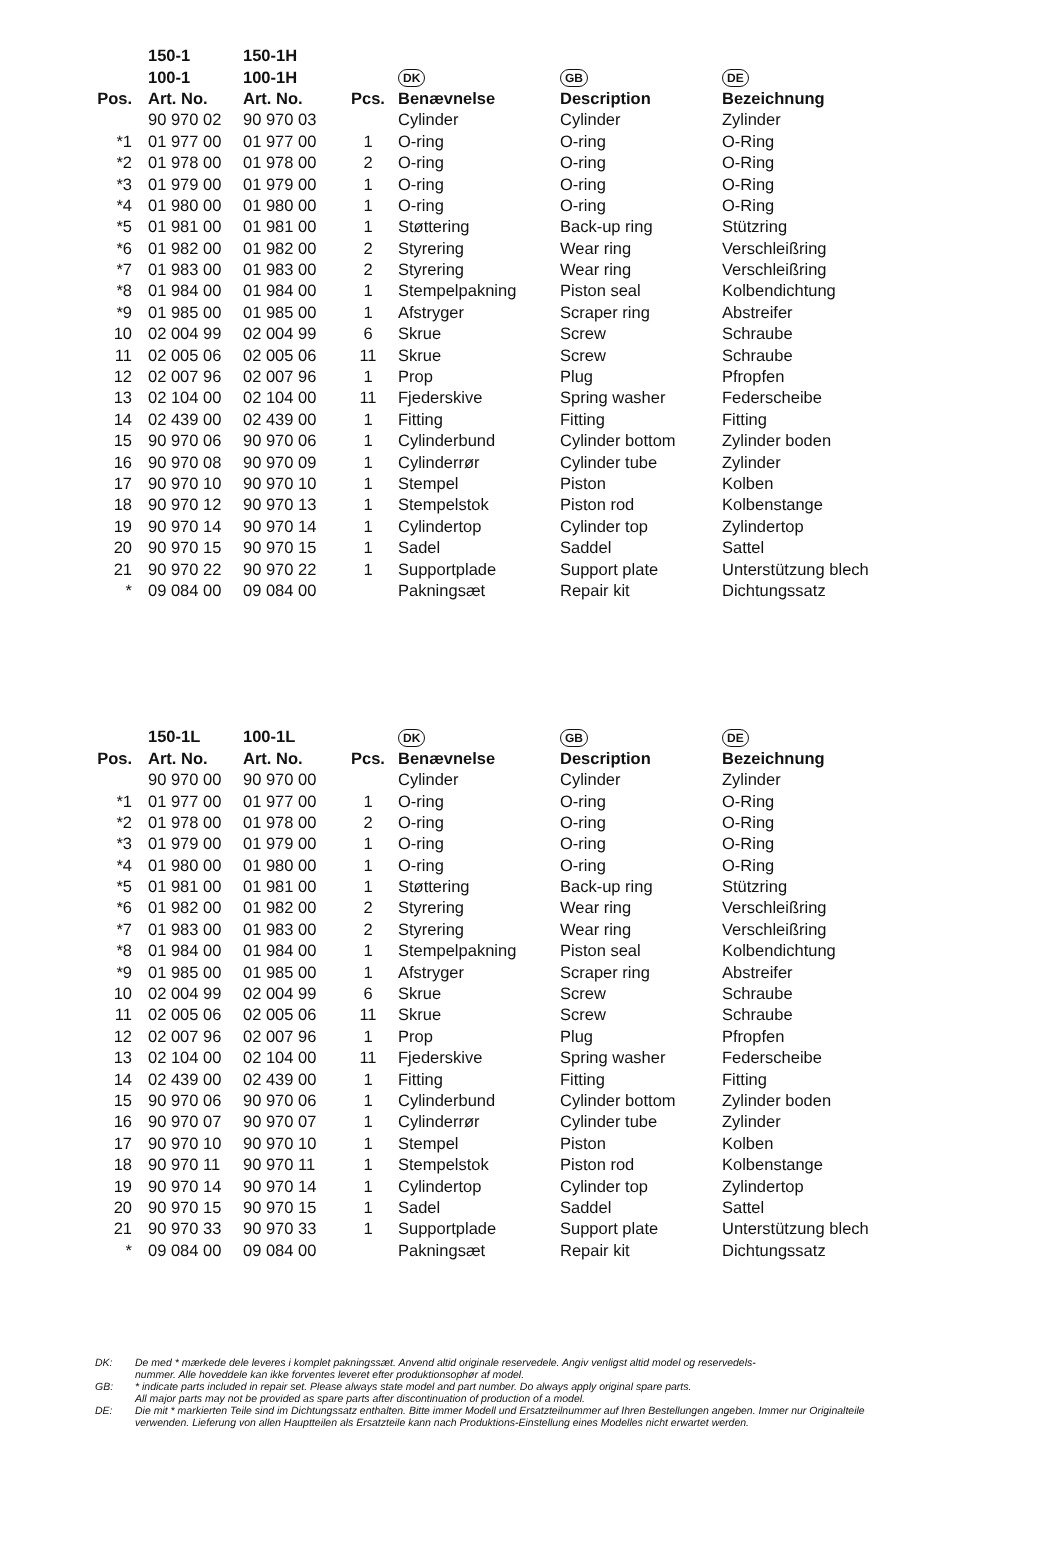| | 150-1 | 150-1H | | | | |
| --- | --- | --- | --- | --- | --- | --- |
| | 100-1 | 100-1H | | DK | GB | DE |
| Pos. | Art. No. | Art. No. | Pcs. | Benævnelse | Description | Bezeichnung |
| | 90 970 02 | 90 970 03 | | Cylinder | Cylinder | Zylinder |
| *1 | 01 977 00 | 01 977 00 | 1 | O-ring | O-ring | O-Ring |
| *2 | 01 978 00 | 01 978 00 | 2 | O-ring | O-ring | O-Ring |
| *3 | 01 979 00 | 01 979 00 | 1 | O-ring | O-ring | O-Ring |
| *4 | 01 980 00 | 01 980 00 | 1 | O-ring | O-ring | O-Ring |
| *5 | 01 981 00 | 01 981 00 | 1 | Støttering | Back-up ring | Stützring |
| *6 | 01 982 00 | 01 982 00 | 2 | Styrering | Wear ring | Verschleißring |
| *7 | 01 983 00 | 01 983 00 | 2 | Styrering | Wear ring | Verschleißring |
| *8 | 01 984 00 | 01 984 00 | 1 | Stempelpakning | Piston seal | Kolbendichtung |
| *9 | 01 985 00 | 01 985 00 | 1 | Afstryger | Scraper ring | Abstreifer |
| 10 | 02 004 99 | 02 004 99 | 6 | Skrue | Screw | Schraube |
| 11 | 02 005 06 | 02 005 06 | 11 | Skrue | Screw | Schraube |
| 12 | 02 007 96 | 02 007 96 | 1 | Prop | Plug | Pfropfen |
| 13 | 02 104 00 | 02 104 00 | 11 | Fjederskive | Spring washer | Federscheibe |
| 14 | 02 439 00 | 02 439 00 | 1 | Fitting | Fitting | Fitting |
| 15 | 90 970 06 | 90 970 06 | 1 | Cylinderbund | Cylinder bottom | Zylinder boden |
| 16 | 90 970 08 | 90 970 09 | 1 | Cylinderrør | Cylinder tube | Zylinder |
| 17 | 90 970 10 | 90 970 10 | 1 | Stempel | Piston | Kolben |
| 18 | 90 970 12 | 90 970 13 | 1 | Stempelstok | Piston rod | Kolbenstange |
| 19 | 90 970 14 | 90 970 14 | 1 | Cylindertop | Cylinder top | Zylindertop |
| 20 | 90 970 15 | 90 970 15 | 1 | Sadel | Saddel | Sattel |
| 21 | 90 970 22 | 90 970 22 | 1 | Supportplade | Support plate | Unterstützung blech |
| * | 09 084 00 | 09 084 00 | | Pakningsæt | Repair kit | Dichtungssatz |
| | 150-1L | 100-1L | | DK | GB | DE |
| --- | --- | --- | --- | --- | --- | --- |
| Pos. | Art. No. | Art. No. | Pcs. | Benævnelse | Description | Bezeichnung |
| | 90 970 00 | 90 970 00 | | Cylinder | Cylinder | Zylinder |
| *1 | 01 977 00 | 01 977 00 | 1 | O-ring | O-ring | O-Ring |
| *2 | 01 978 00 | 01 978 00 | 2 | O-ring | O-ring | O-Ring |
| *3 | 01 979 00 | 01 979 00 | 1 | O-ring | O-ring | O-Ring |
| *4 | 01 980 00 | 01 980 00 | 1 | O-ring | O-ring | O-Ring |
| *5 | 01 981 00 | 01 981 00 | 1 | Støttering | Back-up ring | Stützring |
| *6 | 01 982 00 | 01 982 00 | 2 | Styrering | Wear ring | Verschleißring |
| *7 | 01 983 00 | 01 983 00 | 2 | Styrering | Wear ring | Verschleißring |
| *8 | 01 984 00 | 01 984 00 | 1 | Stempelpakning | Piston seal | Kolbendichtung |
| *9 | 01 985 00 | 01 985 00 | 1 | Afstryger | Scraper ring | Abstreifer |
| 10 | 02 004 99 | 02 004 99 | 6 | Skrue | Screw | Schraube |
| 11 | 02 005 06 | 02 005 06 | 11 | Skrue | Screw | Schraube |
| 12 | 02 007 96 | 02 007 96 | 1 | Prop | Plug | Pfropfen |
| 13 | 02 104 00 | 02 104 00 | 11 | Fjederskive | Spring washer | Federscheibe |
| 14 | 02 439 00 | 02 439 00 | 1 | Fitting | Fitting | Fitting |
| 15 | 90 970 06 | 90 970 06 | 1 | Cylinderbund | Cylinder bottom | Zylinder boden |
| 16 | 90 970 07 | 90 970 07 | 1 | Cylinderrør | Cylinder tube | Zylinder |
| 17 | 90 970 10 | 90 970 10 | 1 | Stempel | Piston | Kolben |
| 18 | 90 970 11 | 90 970 11 | 1 | Stempelstok | Piston rod | Kolbenstange |
| 19 | 90 970 14 | 90 970 14 | 1 | Cylindertop | Cylinder top | Zylindertop |
| 20 | 90 970 15 | 90 970 15 | 1 | Sadel | Saddel | Sattel |
| 21 | 90 970 33 | 90 970 33 | 1 | Supportplade | Support plate | Unterstützung blech |
| * | 09 084 00 | 09 084 00 | | Pakningsæt | Repair kit | Dichtungssatz |
DK: De med * mærkede dele leveres i komplet pakningssæt. Anvend altid originale reservedele. Angiv venligst altid model og reservedels-
nummer. Alle hoveddele kan ikke forventes leveret efter produktionsophør af model.
GB: * indicate parts included in repair set. Please always state model and part number. Do always apply original spare parts.
All major parts may not be provided as spare parts after discontinuation of production of a model.
DE: Die mit * markierten Teile sind im Dichtungssatz enthalten. Bitte immer Modell und Ersatzteilnummer auf Ihren Bestellungen angeben. Immer nur Originalteile
verwenden. Lieferung von allen Hauptteilen als Ersatzteile kann nach Produktions-Einstellung eines Modelles nicht erwartet werden.